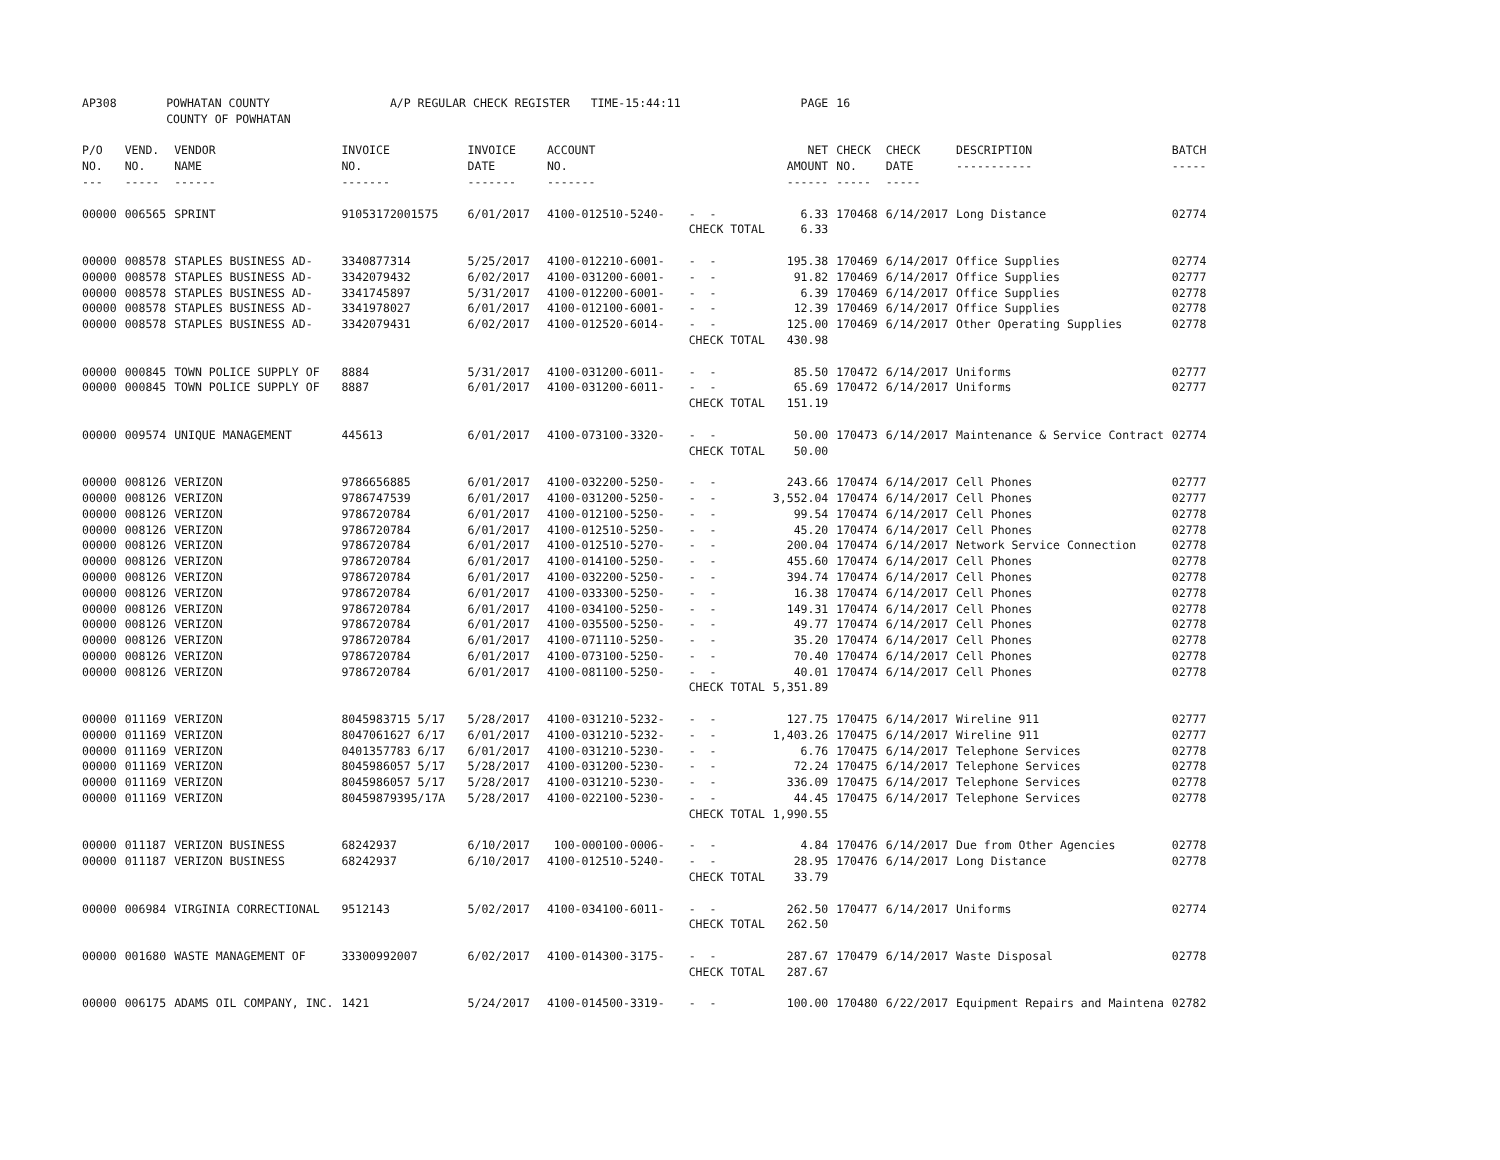| AP308 | POWHATAN COUNTY COUNTY OF POWHATAN | | A/P REGULAR CHECK REGISTER TIME-15:44:11 | | | | PAGE | 16 | | | |
| P/O NO. --- | VEND. NO. ----- | VENDOR NAME ------ | INVOICE NO. ------- | INVOICE DATE ------- | ACCOUNT NO. ------- | | NET AMOUNT ------ | CHECK NO. ----- | CHECK DATE ----- | DESCRIPTION ----------- | BATCH ----- |
| 00000 | 006565 | SPRINT | 91053172001575 | 6/01/2017 | 4100-012510-5240- | - - | 6.33 | 170468 | 6/14/2017 | Long Distance | 02774 |
| | | | | | | CHECK TOTAL | 6.33 | | | | |
| 00000 | 008578 | STAPLES BUSINESS AD- | 3340877314 | 5/25/2017 | 4100-012210-6001- | - - | 195.38 | 170469 | 6/14/2017 | Office Supplies | 02774 |
| 00000 | 008578 | STAPLES BUSINESS AD- | 3342079432 | 6/02/2017 | 4100-031200-6001- | - - | 91.82 | 170469 | 6/14/2017 | Office Supplies | 02777 |
| 00000 | 008578 | STAPLES BUSINESS AD- | 3341745897 | 5/31/2017 | 4100-012200-6001- | - - | 6.39 | 170469 | 6/14/2017 | Office Supplies | 02778 |
| 00000 | 008578 | STAPLES BUSINESS AD- | 3341978027 | 6/01/2017 | 4100-012100-6001- | - - | 12.39 | 170469 | 6/14/2017 | Office Supplies | 02778 |
| 00000 | 008578 | STAPLES BUSINESS AD- | 3342079431 | 6/02/2017 | 4100-012520-6014- | - - | 125.00 | 170469 | 6/14/2017 | Other Operating Supplies | 02778 |
| | | | | | | CHECK TOTAL | 430.98 | | | | |
| 00000 | 000845 | TOWN POLICE SUPPLY OF | 8884 | 5/31/2017 | 4100-031200-6011- | - - | 85.50 | 170472 | 6/14/2017 | Uniforms | 02777 |
| 00000 | 000845 | TOWN POLICE SUPPLY OF | 8887 | 6/01/2017 | 4100-031200-6011- | - - | 65.69 | 170472 | 6/14/2017 | Uniforms | 02777 |
| | | | | | | CHECK TOTAL | 151.19 | | | | |
| 00000 | 009574 | UNIQUE MANAGEMENT | 445613 | 6/01/2017 | 4100-073100-3320- | - - | 50.00 | 170473 | 6/14/2017 | Maintenance & Service Contract | 02774 |
| | | | | | | CHECK TOTAL | 50.00 | | | | |
| 00000 | 008126 | VERIZON | 9786656885 | 6/01/2017 | 4100-032200-5250- | - - | 243.66 | 170474 | 6/14/2017 | Cell Phones | 02777 |
| 00000 | 008126 | VERIZON | 9786747539 | 6/01/2017 | 4100-031200-5250- | - - | 3,552.04 | 170474 | 6/14/2017 | Cell Phones | 02777 |
| 00000 | 008126 | VERIZON | 9786720784 | 6/01/2017 | 4100-012100-5250- | - - | 99.54 | 170474 | 6/14/2017 | Cell Phones | 02778 |
| 00000 | 008126 | VERIZON | 9786720784 | 6/01/2017 | 4100-012510-5250- | - - | 45.20 | 170474 | 6/14/2017 | Cell Phones | 02778 |
| 00000 | 008126 | VERIZON | 9786720784 | 6/01/2017 | 4100-012510-5270- | - - | 200.04 | 170474 | 6/14/2017 | Network Service Connection | 02778 |
| 00000 | 008126 | VERIZON | 9786720784 | 6/01/2017 | 4100-014100-5250- | - - | 455.60 | 170474 | 6/14/2017 | Cell Phones | 02778 |
| 00000 | 008126 | VERIZON | 9786720784 | 6/01/2017 | 4100-032200-5250- | - - | 394.74 | 170474 | 6/14/2017 | Cell Phones | 02778 |
| 00000 | 008126 | VERIZON | 9786720784 | 6/01/2017 | 4100-033300-5250- | - - | 16.38 | 170474 | 6/14/2017 | Cell Phones | 02778 |
| 00000 | 008126 | VERIZON | 9786720784 | 6/01/2017 | 4100-034100-5250- | - - | 149.31 | 170474 | 6/14/2017 | Cell Phones | 02778 |
| 00000 | 008126 | VERIZON | 9786720784 | 6/01/2017 | 4100-035500-5250- | - - | 49.77 | 170474 | 6/14/2017 | Cell Phones | 02778 |
| 00000 | 008126 | VERIZON | 9786720784 | 6/01/2017 | 4100-071110-5250- | - - | 35.20 | 170474 | 6/14/2017 | Cell Phones | 02778 |
| 00000 | 008126 | VERIZON | 9786720784 | 6/01/2017 | 4100-073100-5250- | - - | 70.40 | 170474 | 6/14/2017 | Cell Phones | 02778 |
| 00000 | 008126 | VERIZON | 9786720784 | 6/01/2017 | 4100-081100-5250- | - - | 40.01 | 170474 | 6/14/2017 | Cell Phones | 02778 |
| | | | | | | CHECK TOTAL | 5,351.89 | | | | |
| 00000 | 011169 | VERIZON | 8045983715 5/17 | 5/28/2017 | 4100-031210-5232- | - - | 127.75 | 170475 | 6/14/2017 | Wireline 911 | 02777 |
| 00000 | 011169 | VERIZON | 8047061627 6/17 | 6/01/2017 | 4100-031210-5232- | - - | 1,403.26 | 170475 | 6/14/2017 | Wireline 911 | 02777 |
| 00000 | 011169 | VERIZON | 0401357783 6/17 | 6/01/2017 | 4100-031210-5230- | - - | 6.76 | 170475 | 6/14/2017 | Telephone Services | 02778 |
| 00000 | 011169 | VERIZON | 8045986057 5/17 | 5/28/2017 | 4100-031200-5230- | - - | 72.24 | 170475 | 6/14/2017 | Telephone Services | 02778 |
| 00000 | 011169 | VERIZON | 8045986057 5/17 | 5/28/2017 | 4100-031210-5230- | - - | 336.09 | 170475 | 6/14/2017 | Telephone Services | 02778 |
| 00000 | 011169 | VERIZON | 80459879395/17A | 5/28/2017 | 4100-022100-5230- | - - | 44.45 | 170475 | 6/14/2017 | Telephone Services | 02778 |
| | | | | | | CHECK TOTAL | 1,990.55 | | | | |
| 00000 | 011187 | VERIZON BUSINESS | 68242937 | 6/10/2017 | 100-000100-0006- | - - | 4.84 | 170476 | 6/14/2017 | Due from Other Agencies | 02778 |
| 00000 | 011187 | VERIZON BUSINESS | 68242937 | 6/10/2017 | 4100-012510-5240- | - - | 28.95 | 170476 | 6/14/2017 | Long Distance | 02778 |
| | | | | | | CHECK TOTAL | 33.79 | | | | |
| 00000 | 006984 | VIRGINIA CORRECTIONAL | 9512143 | 5/02/2017 | 4100-034100-6011- | - - | 262.50 | 170477 | 6/14/2017 | Uniforms | 02774 |
| | | | | | | CHECK TOTAL | 262.50 | | | | |
| 00000 | 001680 | WASTE MANAGEMENT OF | 33300992007 | 6/02/2017 | 4100-014300-3175- | - - | 287.67 | 170479 | 6/14/2017 | Waste Disposal | 02778 |
| | | | | | | CHECK TOTAL | 287.67 | | | | |
| 00000 | 006175 | ADAMS OIL COMPANY, INC. | 1421 | 5/24/2017 | 4100-014500-3319- | - - | 100.00 | 170480 | 6/22/2017 | Equipment Repairs and Maintena | 02782 |